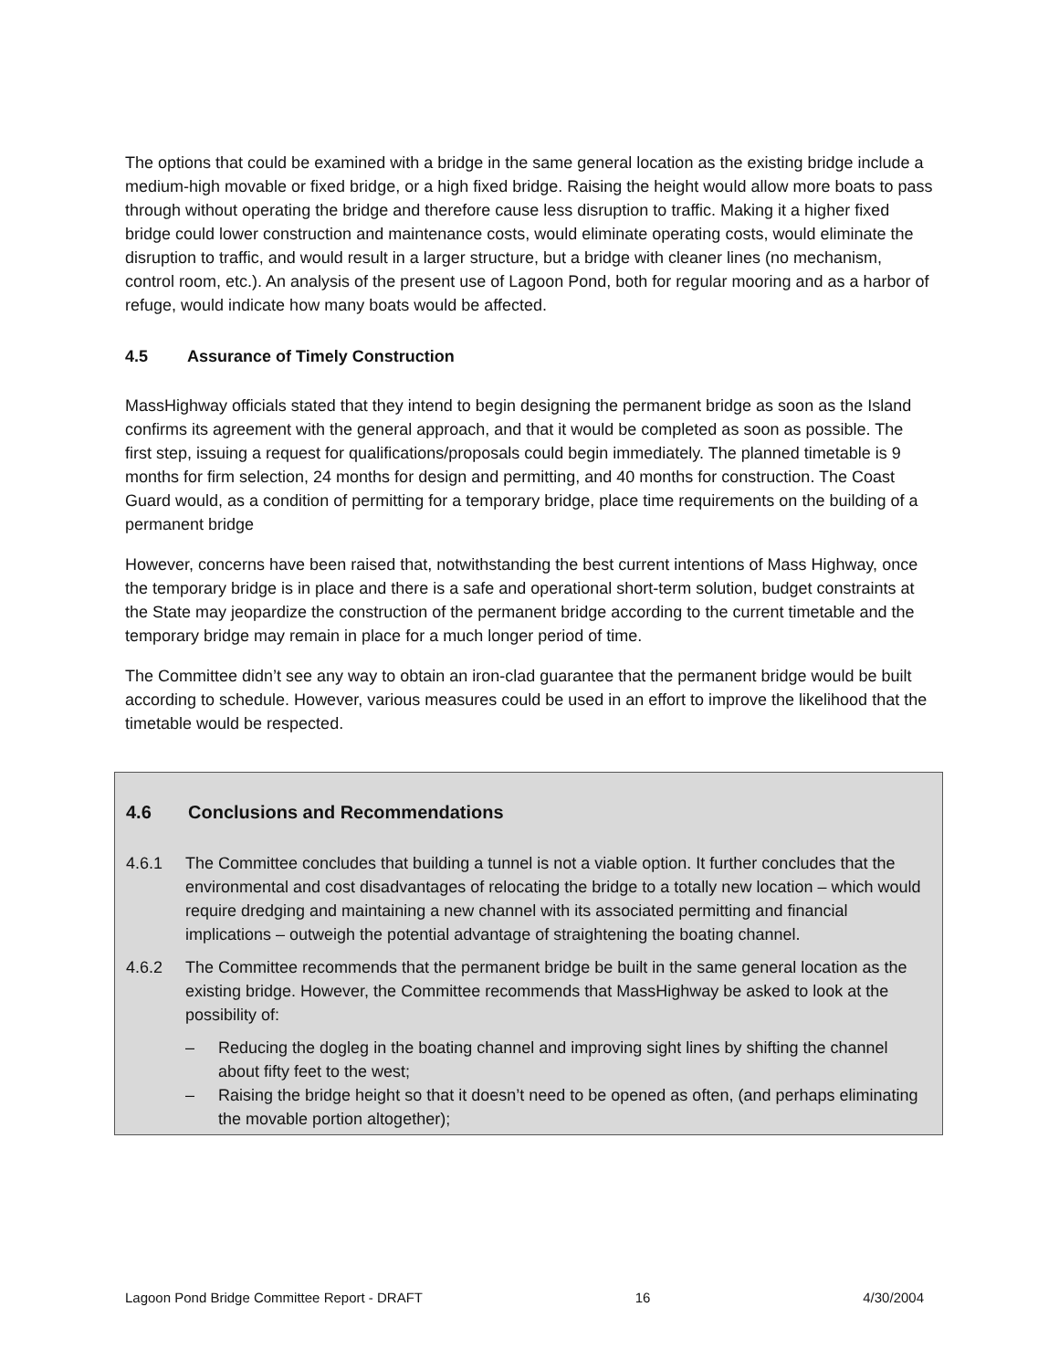The options that could be examined with a bridge in the same general location as the existing bridge include a medium-high movable or fixed bridge, or a high fixed bridge. Raising the height would allow more boats to pass through without operating the bridge and therefore cause less disruption to traffic. Making it a higher fixed bridge could lower construction and maintenance costs, would eliminate operating costs, would eliminate the disruption to traffic, and would result in a larger structure, but a bridge with cleaner lines (no mechanism, control room, etc.). An analysis of the present use of Lagoon Pond, both for regular mooring and as a harbor of refuge, would indicate how many boats would be affected.
4.5 Assurance of Timely Construction
MassHighway officials stated that they intend to begin designing the permanent bridge as soon as the Island confirms its agreement with the general approach, and that it would be completed as soon as possible. The first step, issuing a request for qualifications/proposals could begin immediately. The planned timetable is 9 months for firm selection, 24 months for design and permitting, and 40 months for construction. The Coast Guard would, as a condition of permitting for a temporary bridge, place time requirements on the building of a permanent bridge
However, concerns have been raised that, notwithstanding the best current intentions of Mass Highway, once the temporary bridge is in place and there is a safe and operational short-term solution, budget constraints at the State may jeopardize the construction of the permanent bridge according to the current timetable and the temporary bridge may remain in place for a much longer period of time.
The Committee didn’t see any way to obtain an iron-clad guarantee that the permanent bridge would be built according to schedule. However, various measures could be used in an effort to improve the likelihood that the timetable would be respected.
4.6 Conclusions and Recommendations
4.6.1 The Committee concludes that building a tunnel is not a viable option. It further concludes that the environmental and cost disadvantages of relocating the bridge to a totally new location – which would require dredging and maintaining a new channel with its associated permitting and financial implications – outweigh the potential advantage of straightening the boating channel.
4.6.2 The Committee recommends that the permanent bridge be built in the same general location as the existing bridge. However, the Committee recommends that MassHighway be asked to look at the possibility of:
– Reducing the dogleg in the boating channel and improving sight lines by shifting the channel about fifty feet to the west;
– Raising the bridge height so that it doesn’t need to be opened as often, (and perhaps eliminating the movable portion altogether);
Lagoon Pond Bridge Committee Report - DRAFT 16 4/30/2004